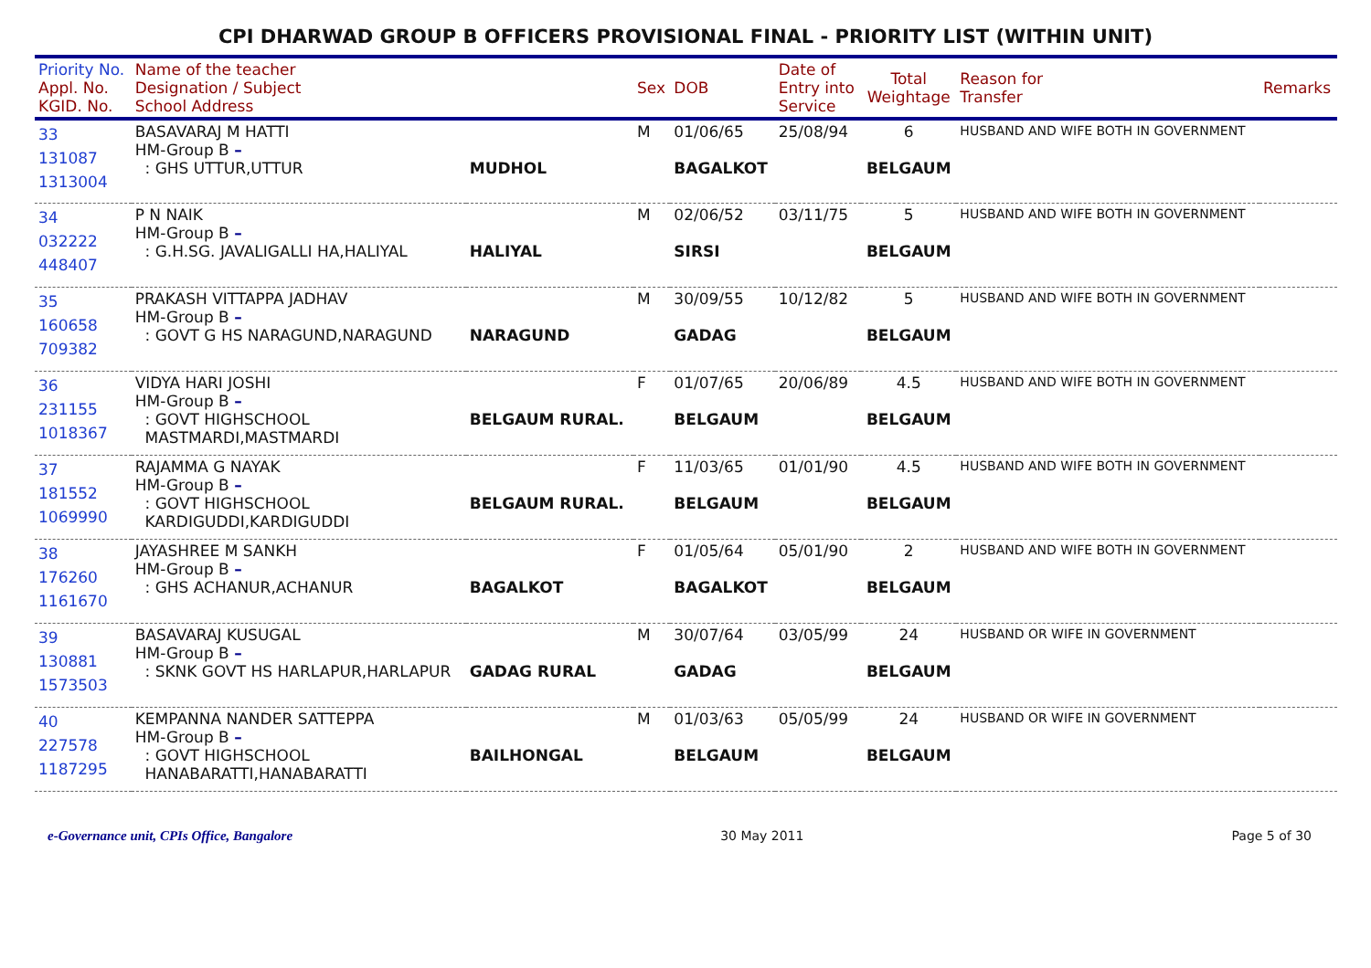CPI DHARWAD GROUP B OFFICERS PROVISIONAL FINAL - PRIORITY LIST (WITHIN UNIT)
| Priority No. Appl. No. KGID. No. | Name of the teacher Designation / Subject School Address | | Sex | DOB | Date of Entry into Service | Total Weightage | Reason for Transfer | Remarks |
| --- | --- | --- | --- | --- | --- | --- | --- | --- |
| 33 131087 1313004 | BASAVARAJ M HATTI HM-Group B – : GHS UTTUR,UTTUR | MUDHOL | M | 01/06/65 BAGALKOT | 25/08/94 | 6 BELGAUM | HUSBAND AND WIFE BOTH IN GOVERNMENT | |
| 34 032222 448407 | P N NAIK HM-Group B – : G.H.SG. JAVALIGALLI HA,HALIYAL | HALIYAL | M | 02/06/52 SIRSI | 03/11/75 | 5 BELGAUM | HUSBAND AND WIFE BOTH IN GOVERNMENT | |
| 35 160658 709382 | PRAKASH VITTAPPA JADHAV HM-Group B – : GOVT G HS NARAGUND,NARAGUND | NARAGUND | M | 30/09/55 GADAG | 10/12/82 | 5 BELGAUM | HUSBAND AND WIFE BOTH IN GOVERNMENT | |
| 36 231155 1018367 | VIDYA HARI JOSHI HM-Group B – : GOVT HIGHSCHOOL MASTMARDI,MASTMARDI | BELGAUM RURAL. | F | 01/07/65 BELGAUM | 20/06/89 | 4.5 BELGAUM | HUSBAND AND WIFE BOTH IN GOVERNMENT | |
| 37 181552 1069990 | RAJAMMA G NAYAK HM-Group B – : GOVT HIGHSCHOOL KARDIGUDDI,KARDIGUDDI | BELGAUM RURAL. | F | 11/03/65 BELGAUM | 01/01/90 | 4.5 BELGAUM | HUSBAND AND WIFE BOTH IN GOVERNMENT | |
| 38 176260 1161670 | JAYASHREE M SANKH HM-Group B – : GHS ACHANUR,ACHANUR | BAGALKOT | F | 01/05/64 BAGALKOT | 05/01/90 | 2 BELGAUM | HUSBAND AND WIFE BOTH IN GOVERNMENT | |
| 39 130881 1573503 | BASAVARAJ KUSUGAL HM-Group B – : SKNK GOVT HS HARLAPUR,HARLAPUR | GADAG RURAL | M | 30/07/64 GADAG | 03/05/99 | 24 BELGAUM | HUSBAND OR WIFE IN GOVERNMENT | |
| 40 227578 1187295 | KEMPANNA NANDER SATTEPPA HM-Group B – : GOVT HIGHSCHOOL HANABARATTI,HANABARATTI | BAILHONGAL | M | 01/03/63 BELGAUM | 05/05/99 | 24 BELGAUM | HUSBAND OR WIFE IN GOVERNMENT | |
e-Governance unit, CPIs Office, Bangalore 30 May 2011 Page 5 of 30